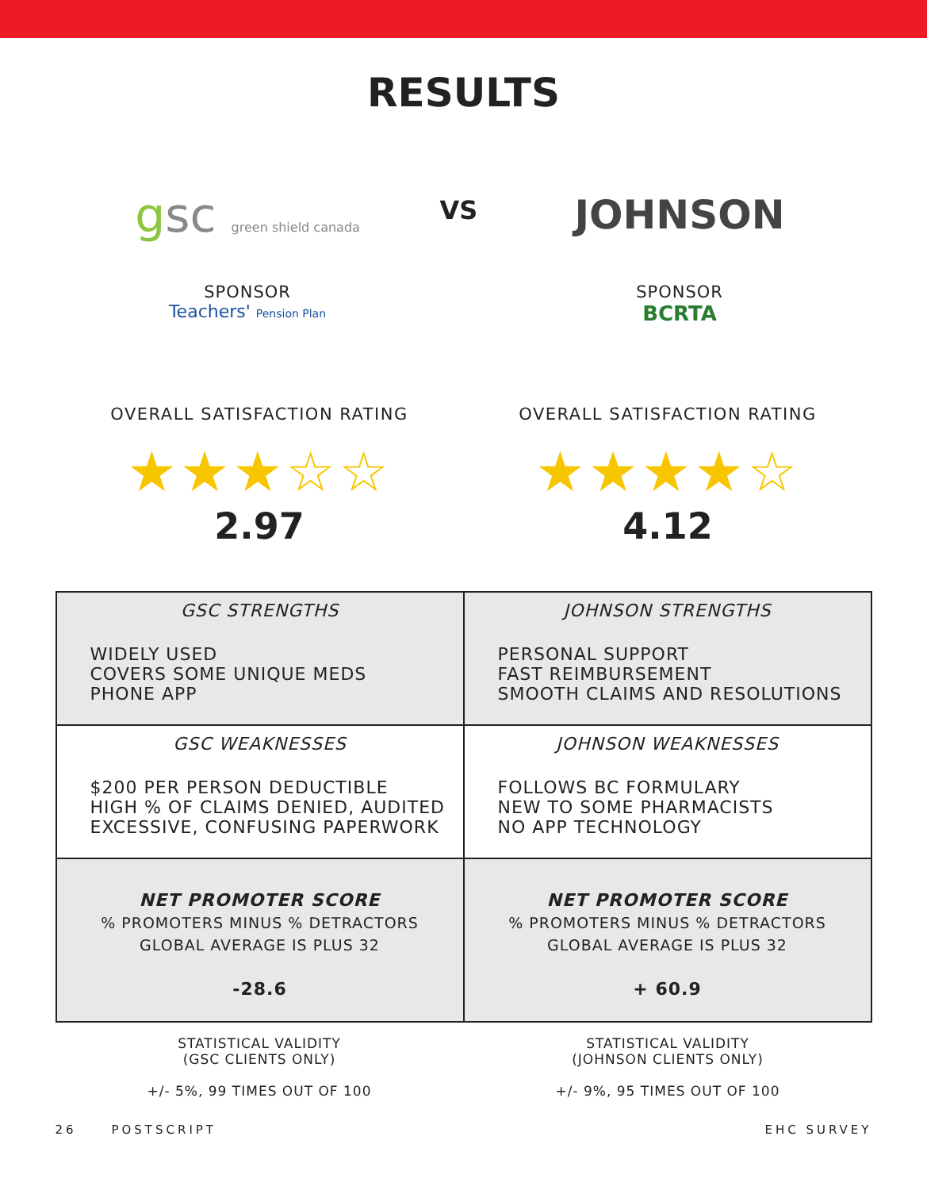RESULTS
gsc green shield canada
SPONSOR
Teachers' Pension Plan
VS
JOHNSON
SPONSOR
BCRTA
OVERALL SATISFACTION RATING
★★★☆☆
2.97
OVERALL SATISFACTION RATING
★★★★☆
4.12
| GSC STRENGTHS WIDELY USED COVERS SOME UNIQUE MEDS PHONE APP | JOHNSON STRENGTHS PERSONAL SUPPORT FAST REIMBURSEMENT SMOOTH CLAIMS AND RESOLUTIONS |
| GSC WEAKNESSES $200 PER PERSON DEDUCTIBLE HIGH % OF CLAIMS DENIED, AUDITED EXCESSIVE, CONFUSING PAPERWORK | JOHNSON WEAKNESSES FOLLOWS BC FORMULARY NEW TO SOME PHARMACISTS NO APP TECHNOLOGY |
| NET PROMOTER SCORE % PROMOTERS MINUS % DETRACTORS GLOBAL AVERAGE IS PLUS 32 -28.6 | NET PROMOTER SCORE % PROMOTERS MINUS % DETRACTORS GLOBAL AVERAGE IS PLUS 32 + 60.9 |
STATISTICAL VALIDITY
(GSC CLIENTS ONLY)
+/- 5%, 99 TIMES OUT OF 100
STATISTICAL VALIDITY
(JOHNSON CLIENTS ONLY)
+/- 9%, 95 TIMES OUT OF 100
26 POSTSCRIPT EHC SURVEY